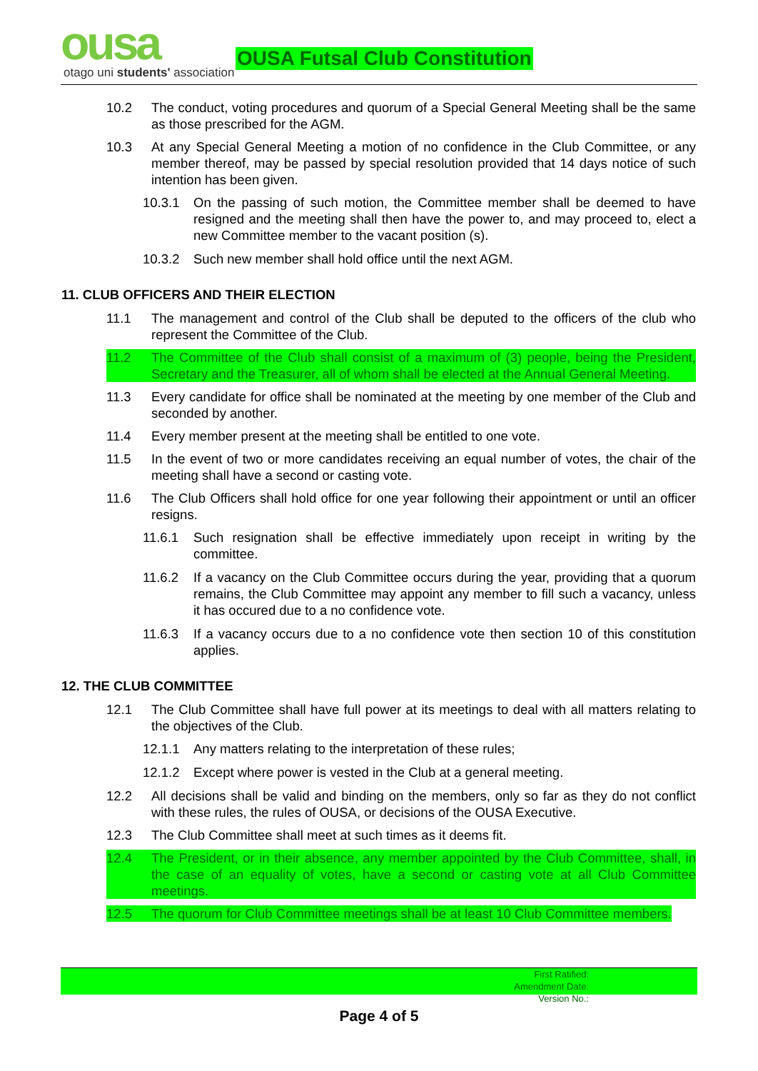ousa
otago uni students' association
OUSA Futsal Club Constitution
10.2 The conduct, voting procedures and quorum of a Special General Meeting shall be the same as those prescribed for the AGM.
10.3 At any Special General Meeting a motion of no confidence in the Club Committee, or any member thereof, may be passed by special resolution provided that 14 days notice of such intention has been given.
10.3.1 On the passing of such motion, the Committee member shall be deemed to have resigned and the meeting shall then have the power to, and may proceed to, elect a new Committee member to the vacant position (s).
10.3.2 Such new member shall hold office until the next AGM.
11. CLUB OFFICERS AND THEIR ELECTION
11.1 The management and control of the Club shall be deputed to the officers of the club who represent the Committee of the Club.
11.2 The Committee of the Club shall consist of a maximum of (3) people, being the President, Secretary and the Treasurer, all of whom shall be elected at the Annual General Meeting.
11.3 Every candidate for office shall be nominated at the meeting by one member of the Club and seconded by another.
11.4 Every member present at the meeting shall be entitled to one vote.
11.5 In the event of two or more candidates receiving an equal number of votes, the chair of the meeting shall have a second or casting vote.
11.6 The Club Officers shall hold office for one year following their appointment or until an officer resigns.
11.6.1 Such resignation shall be effective immediately upon receipt in writing by the committee.
11.6.2 If a vacancy on the Club Committee occurs during the year, providing that a quorum remains, the Club Committee may appoint any member to fill such a vacancy, unless it has occured due to a no confidence vote.
11.6.3 If a vacancy occurs due to a no confidence vote then section 10 of this constitution applies.
12. THE CLUB COMMITTEE
12.1 The Club Committee shall have full power at its meetings to deal with all matters relating to the objectives of the Club.
12.1.1 Any matters relating to the interpretation of these rules;
12.1.2 Except where power is vested in the Club at a general meeting.
12.2 All decisions shall be valid and binding on the members, only so far as they do not conflict with these rules, the rules of OUSA, or decisions of the OUSA Executive.
12.3 The Club Committee shall meet at such times as it deems fit.
12.4 The President, or in their absence, any member appointed by the Club Committee, shall, in the case of an equality of votes, have a second or casting vote at all Club Committee meetings.
12.5 The quorum for Club Committee meetings shall be at least 10 Club Committee members.
First Ratified:
Amendment Date:
Version No.:
Page 4 of 5